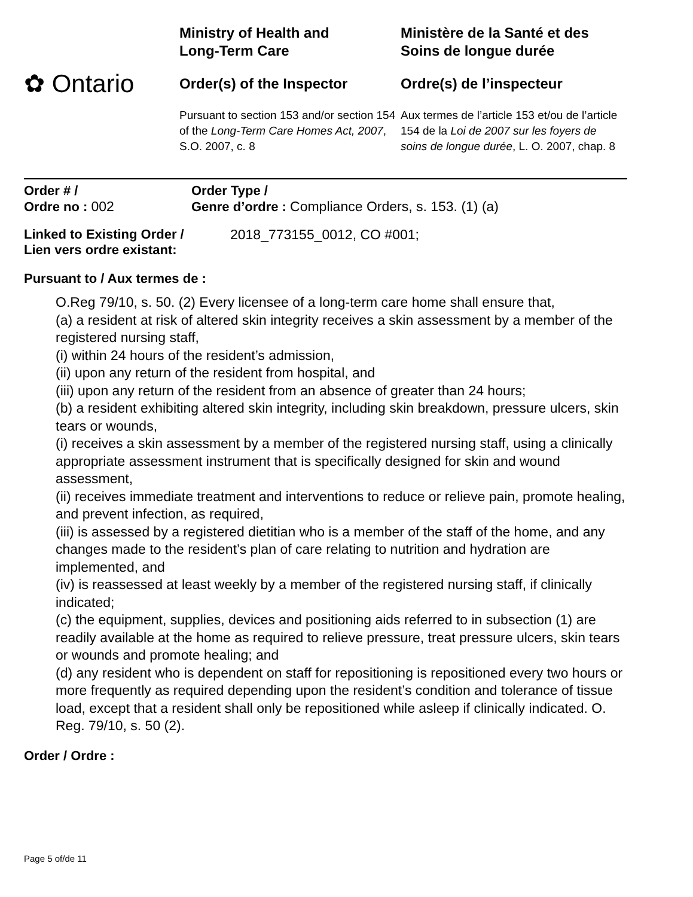✿ Ontario
Ministry of Health and
Long-Term Care
Order(s) of the Inspector
Pursuant to section 153 and/or section 154 of the Long-Term Care Homes Act, 2007, S.O. 2007, c. 8
Ministère de la Santé et des
Soins de longue durée
Ordre(s) de l’inspecteur
Aux termes de l’article 153 et/ou de l’article 154 de la Loi de 2007 sur les foyers de soins de longue durée, L. O. 2007, chap. 8
Order # /
Ordre no : 002
Order Type /
Genre d’ordre : Compliance Orders, s. 153. (1) (a)
Linked to Existing Order /
Lien vers ordre existant:
2018_773155_0012, CO #001;
Pursuant to / Aux termes de :
O.Reg 79/10, s. 50. (2) Every licensee of a long-term care home shall ensure that,
(a) a resident at risk of altered skin integrity receives a skin assessment by a member of the registered nursing staff,
(i) within 24 hours of the resident’s admission,
(ii) upon any return of the resident from hospital, and
(iii) upon any return of the resident from an absence of greater than 24 hours;
(b) a resident exhibiting altered skin integrity, including skin breakdown, pressure ulcers, skin tears or wounds,
(i) receives a skin assessment by a member of the registered nursing staff, using a clinically appropriate assessment instrument that is specifically designed for skin and wound assessment,
(ii) receives immediate treatment and interventions to reduce or relieve pain, promote healing, and prevent infection, as required,
(iii) is assessed by a registered dietitian who is a member of the staff of the home, and any changes made to the resident’s plan of care relating to nutrition and hydration are implemented, and
(iv) is reassessed at least weekly by a member of the registered nursing staff, if clinically indicated;
(c) the equipment, supplies, devices and positioning aids referred to in subsection (1) are readily available at the home as required to relieve pressure, treat pressure ulcers, skin tears or wounds and promote healing; and
(d) any resident who is dependent on staff for repositioning is repositioned every two hours or more frequently as required depending upon the resident’s condition and tolerance of tissue load, except that a resident shall only be repositioned while asleep if clinically indicated. O. Reg. 79/10, s. 50 (2).
Order / Ordre :
Page 5 of/de 11